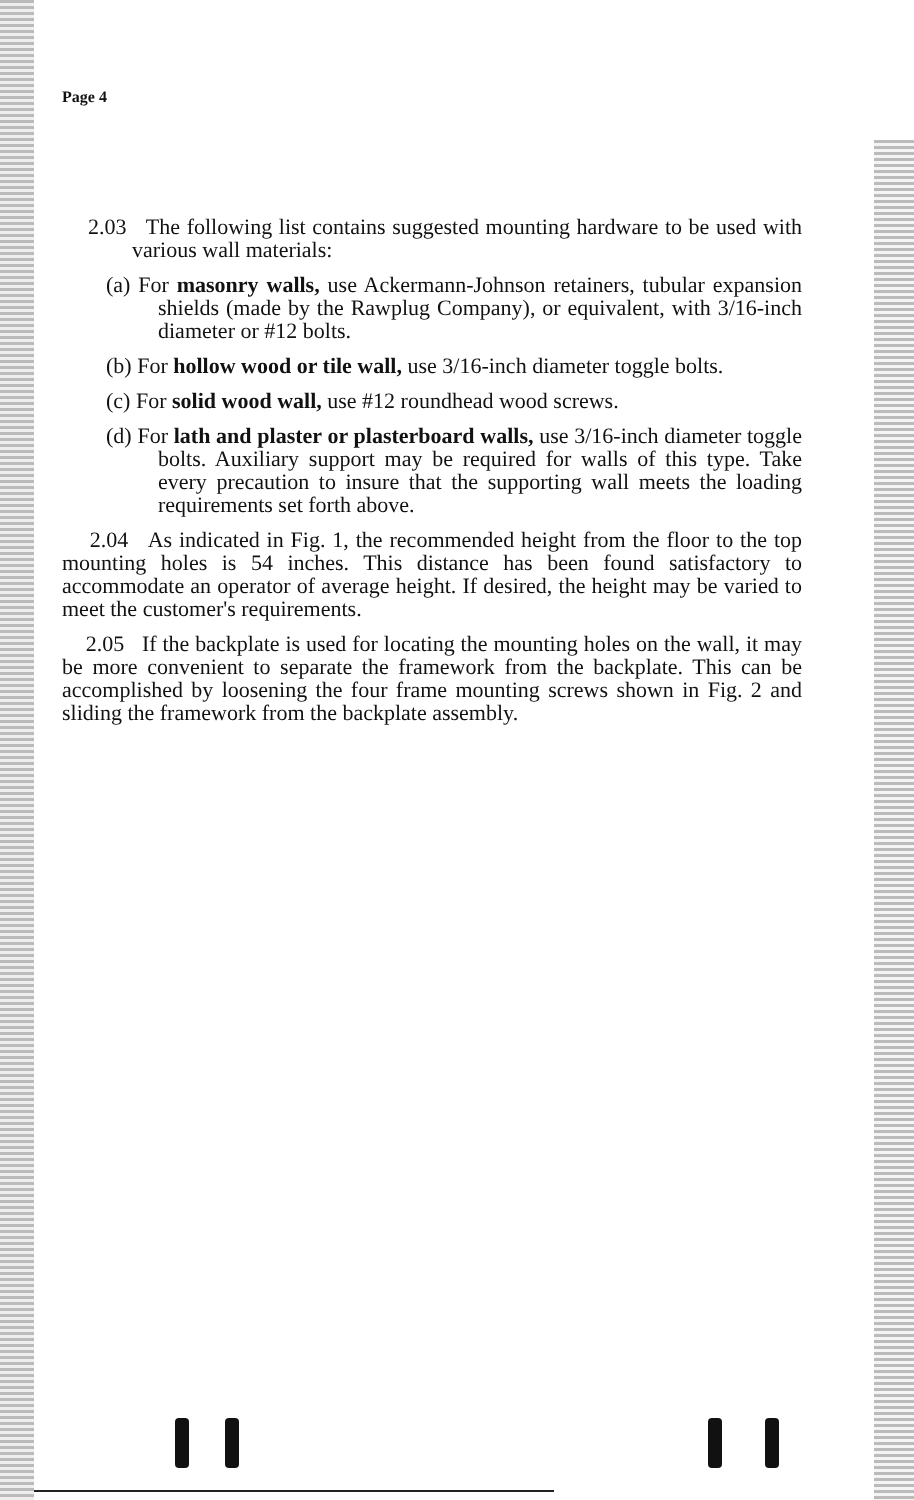Page 4
2.03 The following list contains suggested mounting hardware to be used with various wall materials:
(a) For masonry walls, use Ackermann-Johnson retainers, tubular expansion shields (made by the Rawplug Company), or equivalent, with 3/16-inch diameter or #12 bolts.
(b) For hollow wood or tile wall, use 3/16-inch diameter toggle bolts.
(c) For solid wood wall, use #12 roundhead wood screws.
(d) For lath and plaster or plasterboard walls, use 3/16-inch diameter toggle bolts. Auxiliary support may be required for walls of this type. Take every precaution to insure that the supporting wall meets the loading requirements set forth above.
2.04 As indicated in Fig. 1, the recommended height from the floor to the top mounting holes is 54 inches. This distance has been found satisfactory to accommodate an operator of average height. If desired, the height may be varied to meet the customer's requirements.
2.05 If the backplate is used for locating the mounting holes on the wall, it may be more convenient to separate the framework from the backplate. This can be accomplished by loosening the four frame mounting screws shown in Fig. 2 and sliding the framework from the backplate assembly.